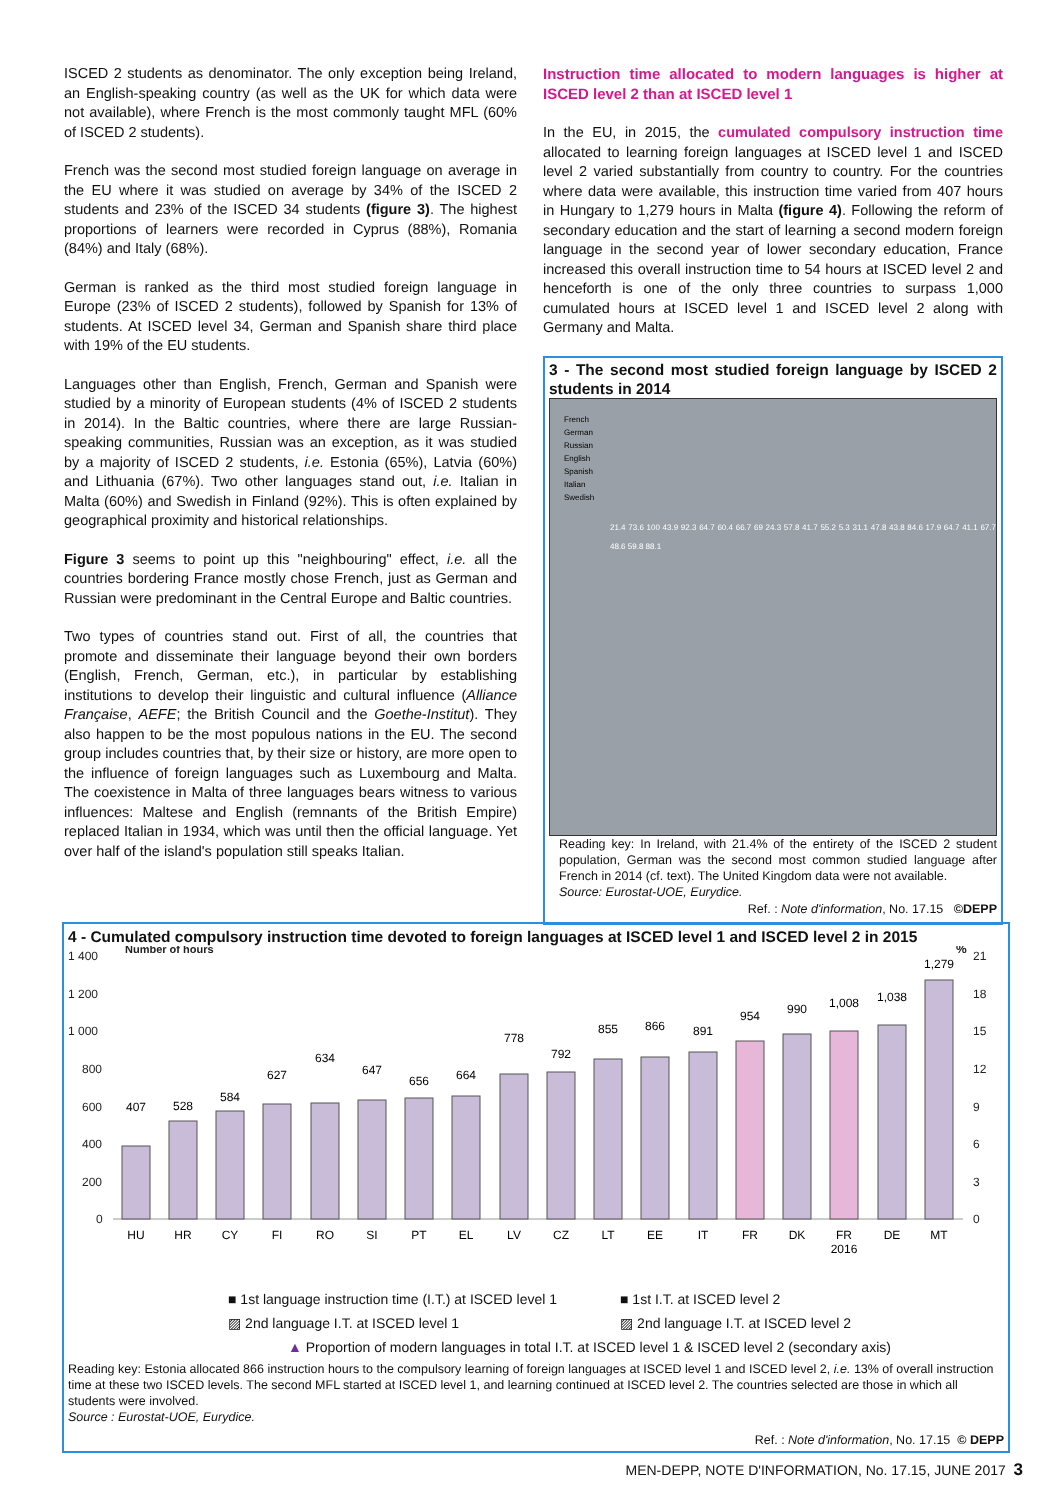ISCED 2 students as denominator. The only exception being Ireland, an English-speaking country (as well as the UK for which data were not available), where French is the most commonly taught MFL (60% of ISCED 2 students).
French was the second most studied foreign language on average in the EU where it was studied on average by 34% of the ISCED 2 students and 23% of the ISCED 34 students (figure 3). The highest proportions of learners were recorded in Cyprus (88%), Romania (84%) and Italy (68%).
German is ranked as the third most studied foreign language in Europe (23% of ISCED 2 students), followed by Spanish for 13% of students. At ISCED level 34, German and Spanish share third place with 19% of the EU students.
Languages other than English, French, German and Spanish were studied by a minority of European students (4% of ISCED 2 students in 2014). In the Baltic countries, where there are large Russian-speaking communities, Russian was an exception, as it was studied by a majority of ISCED 2 students, i.e. Estonia (65%), Latvia (60%) and Lithuania (67%). Two other languages stand out, i.e. Italian in Malta (60%) and Swedish in Finland (92%). This is often explained by geographical proximity and historical relationships.
Figure 3 seems to point up this "neighbouring" effect, i.e. all the countries bordering France mostly chose French, just as German and Russian were predominant in the Central Europe and Baltic countries.
Two types of countries stand out. First of all, the countries that promote and disseminate their language beyond their own borders (English, French, German, etc.), in particular by establishing institutions to develop their linguistic and cultural influence (Alliance Française, AEFE; the British Council and the Goethe-Institut). They also happen to be the most populous nations in the EU. The second group includes countries that, by their size or history, are more open to the influence of foreign languages such as Luxembourg and Malta. The coexistence in Malta of three languages bears witness to various influences: Maltese and English (remnants of the British Empire) replaced Italian in 1934, which was until then the official language. Yet over half of the island's population still speaks Italian.
Instruction time allocated to modern languages is higher at ISCED level 2 than at ISCED level 1
In the EU, in 2015, the cumulated compulsory instruction time allocated to learning foreign languages at ISCED level 1 and ISCED level 2 varied substantially from country to country. For the countries where data were available, this instruction time varied from 407 hours in Hungary to 1,279 hours in Malta (figure 4). Following the reform of secondary education and the start of learning a second modern foreign language in the second year of lower secondary education, France increased this overall instruction time to 54 hours at ISCED level 2 and henceforth is one of the only three countries to surpass 1,000 cumulated hours at ISCED level 1 and ISCED level 2 along with Germany and Malta.
3 - The second most studied foreign language by ISCED 2 students in 2014
French
German
Russian
English
Spanish
Italian
Swedish
21.4 73.6 100 43.9 92.3 64.7 60.4 66.7 69 24.3 57.8 41.7 55.2 5.3 31.1 47.8 43.8 84.6 17.9 64.7 41.1 67.7 48.6 59.8 88.1
Reading key: In Ireland, with 21.4% of the entirety of the ISCED 2 student population, German was the second most common studied language after French in 2014 (cf. text). The United Kingdom data were not available.
Source: Eurostat-UOE, Eurydice.
Ref. : Note d'information, No. 17.15 ©DEPP
4 - Cumulated compulsory instruction time devoted to foreign languages at ISCED level 1 and ISCED level 2 in 2015
1 400
1 200
1 000
800
600
400
200
0
Number of hours
21
18
15
12
9
6
3
0
%
HU
407
HR
528
CY
584
FI
627
RO
634
SI
647
PT
656
EL
664
LV
778
CZ
792
LT
855
EE
866
IT
891
FR
954
DK
990
FR
2016
1,008
DE
1,038
MT
1,279
■ 1st language instruction time (I.T.) at ISCED level 1
■ 1st I.T. at ISCED level 2
▨ 2nd language I.T. at ISCED level 1
▨ 2nd language I.T. at ISCED level 2
▲ Proportion of modern languages in total I.T. at ISCED level 1 & ISCED level 2 (secondary axis)
Reading key: Estonia allocated 866 instruction hours to the compulsory learning of foreign languages at ISCED level 1 and ISCED level 2, i.e. 13% of overall instruction time at these two ISCED levels. The second MFL started at ISCED level 1, and learning continued at ISCED level 2. The countries selected are those in which all students were involved.
Source : Eurostat-UOE, Eurydice.
Ref. : Note d'information, No. 17.15 © DEPP
MEN-DEPP, NOTE D'INFORMATION, No. 17.15, JUNE 2017 3